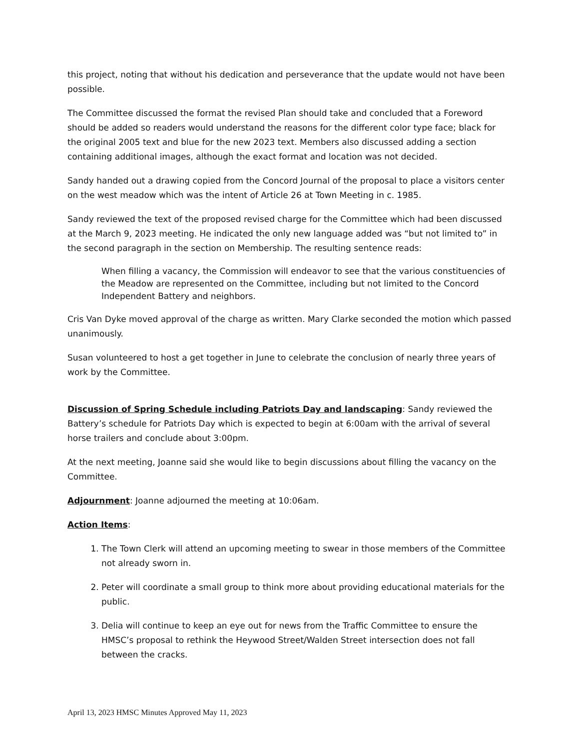this project, noting that without his dedication and perseverance that the update would not have been possible.
The Committee discussed the format the revised Plan should take and concluded that a Foreword should be added so readers would understand the reasons for the different color type face; black for the original 2005 text and blue for the new 2023 text. Members also discussed adding a section containing additional images, although the exact format and location was not decided.
Sandy handed out a drawing copied from the Concord Journal of the proposal to place a visitors center on the west meadow which was the intent of Article 26 at Town Meeting in c. 1985.
Sandy reviewed the text of the proposed revised charge for the Committee which had been discussed at the March 9, 2023 meeting. He indicated the only new language added was “but not limited to” in the second paragraph in the section on Membership. The resulting sentence reads:
When filling a vacancy, the Commission will endeavor to see that the various constituencies of the Meadow are represented on the Committee, including but not limited to the Concord Independent Battery and neighbors.
Cris Van Dyke moved approval of the charge as written. Mary Clarke seconded the motion which passed unanimously.
Susan volunteered to host a get together in June to celebrate the conclusion of nearly three years of work by the Committee.
Discussion of Spring Schedule including Patriots Day and landscaping: Sandy reviewed the Battery’s schedule for Patriots Day which is expected to begin at 6:00am with the arrival of several horse trailers and conclude about 3:00pm.
At the next meeting, Joanne said she would like to begin discussions about filling the vacancy on the Committee.
Adjournment: Joanne adjourned the meeting at 10:06am.
Action Items:
1. The Town Clerk will attend an upcoming meeting to swear in those members of the Committee not already sworn in.
2. Peter will coordinate a small group to think more about providing educational materials for the public.
3. Delia will continue to keep an eye out for news from the Traffic Committee to ensure the HMSC’s proposal to rethink the Heywood Street/Walden Street intersection does not fall between the cracks.
April 13, 2023 HMSC Minutes Approved May 11, 2023